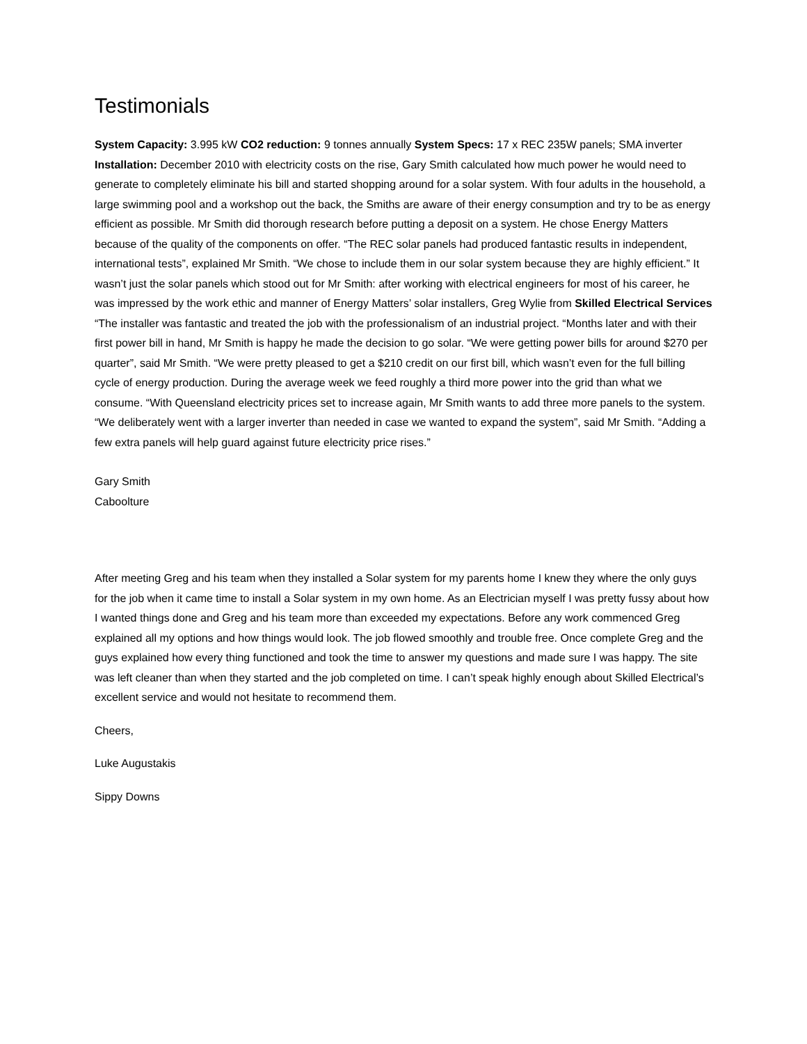Testimonials
System Capacity: 3.995 kW CO2 reduction: 9 tonnes annually System Specs: 17 x REC 235W panels; SMA inverter Installation: December 2010 with electricity costs on the rise, Gary Smith calculated how much power he would need to generate to completely eliminate his bill and started shopping around for a solar system. With four adults in the household, a large swimming pool and a workshop out the back, the Smiths are aware of their energy consumption and try to be as energy efficient as possible. Mr Smith did thorough research before putting a deposit on a system. He chose Energy Matters because of the quality of the components on offer. “The REC solar panels had produced fantastic results in independent, international tests”, explained Mr Smith. “We chose to include them in our solar system because they are highly efficient.” It wasn’t just the solar panels which stood out for Mr Smith: after working with electrical engineers for most of his career, he was impressed by the work ethic and manner of Energy Matters’ solar installers, Greg Wylie from Skilled Electrical Services “The installer was fantastic and treated the job with the professionalism of an industrial project. “Months later and with their first power bill in hand, Mr Smith is happy he made the decision to go solar. “We were getting power bills for around $270 per quarter”, said Mr Smith. “We were pretty pleased to get a $210 credit on our first bill, which wasn’t even for the full billing cycle of energy production. During the average week we feed roughly a third more power into the grid than what we consume. “With Queensland electricity prices set to increase again, Mr Smith wants to add three more panels to the system. “We deliberately went with a larger inverter than needed in case we wanted to expand the system”, said Mr Smith. “Adding a few extra panels will help guard against future electricity price rises.”
Gary Smith
Caboolture
After meeting Greg and his team when they installed a Solar system for my parents home I knew they where the only guys for the job when it came time to install a Solar system in my own home. As an Electrician myself I was pretty fussy about how I wanted things done and Greg and his team more than exceeded my expectations. Before any work commenced Greg explained all my options and how things would look. The job flowed smoothly and trouble free. Once complete Greg and the guys explained how every thing functioned and took the time to answer my questions and made sure I was happy. The site was left cleaner than when they started and the job completed on time. I can’t speak highly enough about Skilled Electrical’s excellent service and would not hesitate to recommend them.
Cheers,
Luke Augustakis
Sippy Downs